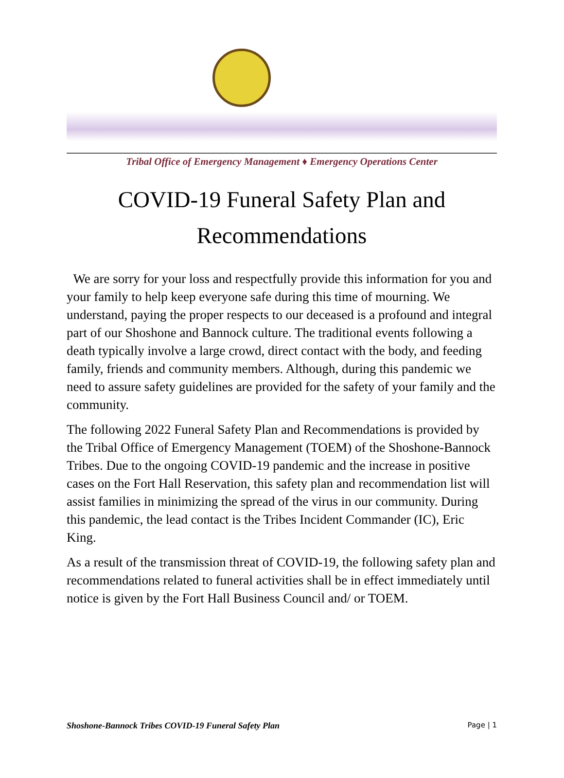Tribal Office of Emergency Management ♦ Emergency Operations Center
COVID-19 Funeral Safety Plan and Recommendations
We are sorry for your loss and respectfully provide this information for you and your family to help keep everyone safe during this time of mourning. We understand, paying the proper respects to our deceased is a profound and integral part of our Shoshone and Bannock culture. The traditional events following a death typically involve a large crowd, direct contact with the body, and feeding family, friends and community members. Although, during this pandemic we need to assure safety guidelines are provided for the safety of your family and the community.
The following 2022 Funeral Safety Plan and Recommendations is provided by the Tribal Office of Emergency Management (TOEM) of the Shoshone-Bannock Tribes. Due to the ongoing COVID-19 pandemic and the increase in positive cases on the Fort Hall Reservation, this safety plan and recommendation list will assist families in minimizing the spread of the virus in our community. During this pandemic, the lead contact is the Tribes Incident Commander (IC), Eric King.
As a result of the transmission threat of COVID-19, the following safety plan and recommendations related to funeral activities shall be in effect immediately until notice is given by the Fort Hall Business Council and/ or TOEM.
Shoshone-Bannock Tribes COVID-19 Funeral Safety Plan Page | 1